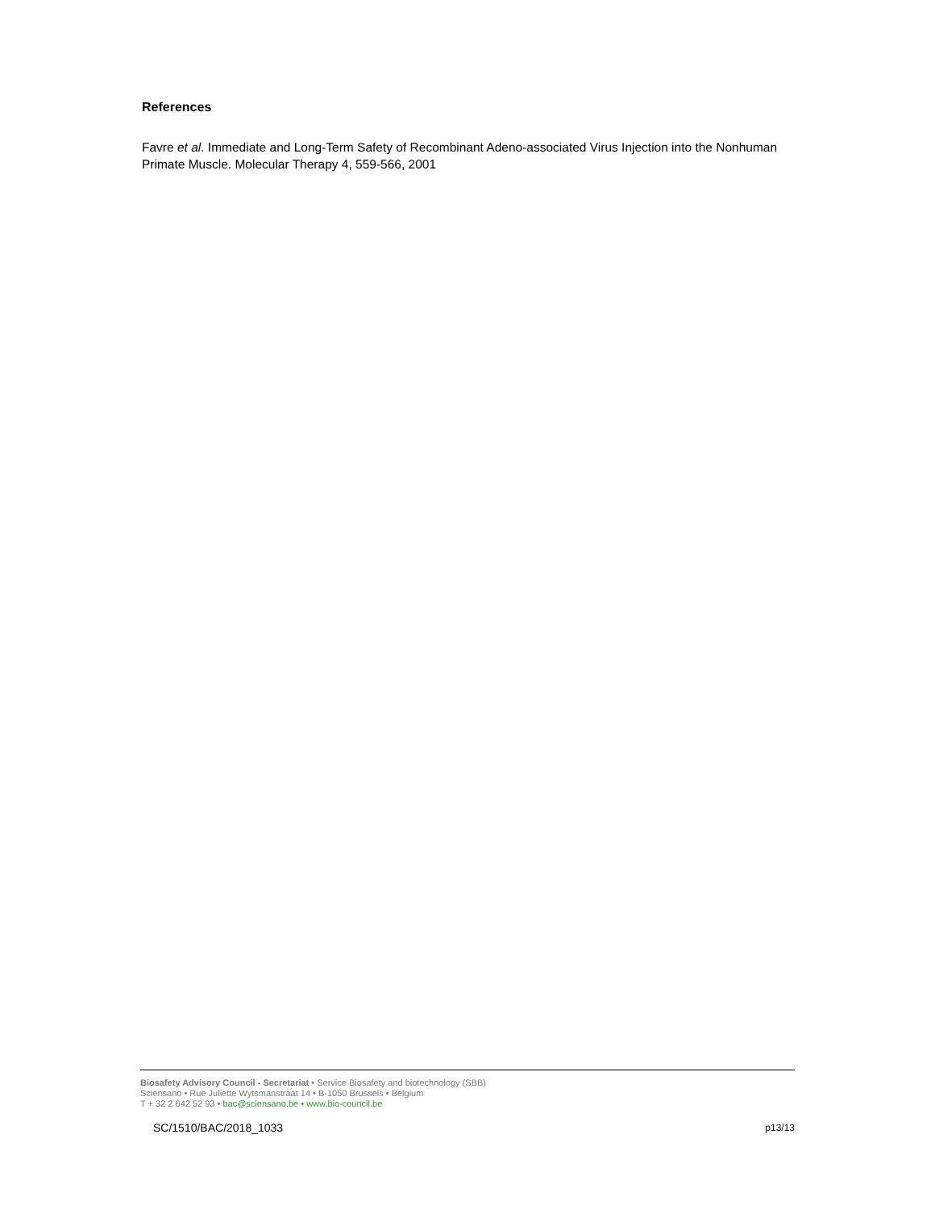References
Favre et al. Immediate and Long-Term Safety of Recombinant Adeno-associated Virus Injection into the Nonhuman Primate Muscle. Molecular Therapy 4, 559-566, 2001
Biosafety Advisory Council - Secretariat • Service Biosafety and biotechnology (SBB)
Sciensano • Rue Juliette Wytsmanstraat 14 • B-1050 Brussels • Belgium
T + 32 2 642 52 93 • bac@sciensano.be • www.bio-council.be
SC/1510/BAC/2018_1033 p13/13